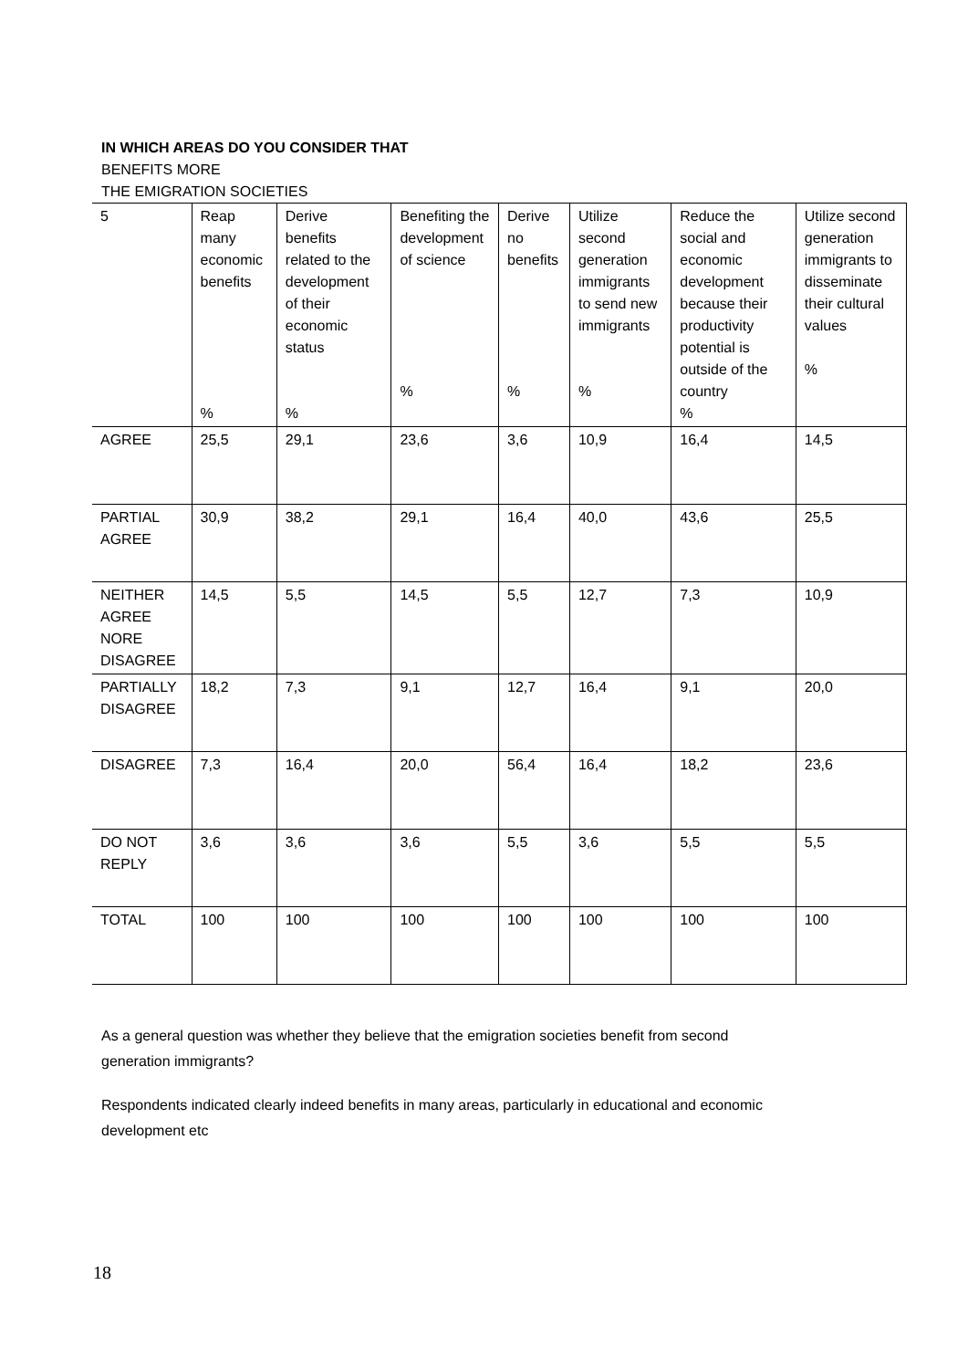IN WHICH AREAS DO YOU CONSIDER THAT
BENEFITS MORE
THE EMIGRATION SOCIETIES
| 5 | Reap many economic benefits % | Derive benefits related to the development of their economic status % | Benefiting the development of science % | Derive no benefits % | Utilize second generation immigrants to send new immigrants % | Reduce the social and economic development because their productivity potential is outside of the country % | Utilize second generation immigrants to disseminate their cultural values % |
| AGREE | 25,5 | 29,1 | 23,6 | 3,6 | 10,9 | 16,4 | 14,5 |
| PARTIAL AGREE | 30,9 | 38,2 | 29,1 | 16,4 | 40,0 | 43,6 | 25,5 |
| NEITHER AGREE NORE DISAGREE | 14,5 | 5,5 | 14,5 | 5,5 | 12,7 | 7,3 | 10,9 |
| PARTIALLY DISAGREE | 18,2 | 7,3 | 9,1 | 12,7 | 16,4 | 9,1 | 20,0 |
| DISAGREE | 7,3 | 16,4 | 20,0 | 56,4 | 16,4 | 18,2 | 23,6 |
| DO NOT REPLY | 3,6 | 3,6 | 3,6 | 5,5 | 3,6 | 5,5 | 5,5 |
| TOTAL | 100 | 100 | 100 | 100 | 100 | 100 | 100 |
As a general question was whether they believe that the emigration societies benefit from second generation immigrants?
Respondents indicated clearly indeed benefits in many areas, particularly in educational and economic development etc
18